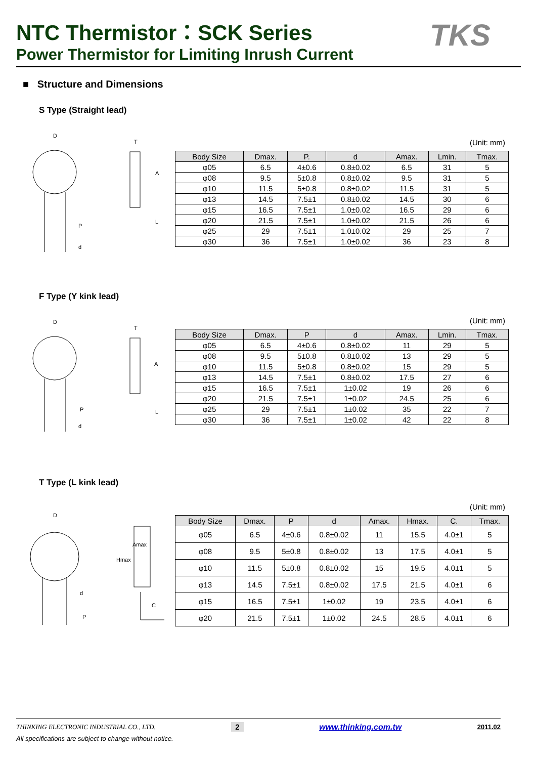NTC Thermistor：SCK Series
Power Thermistor for Limiting Inrush Current
TKS
■ Structure and Dimensions
S Type (Straight lead)
D
T
A
L
P
d
(Unit: mm)
| Body Size | Dmax. | P. | d | Amax. | Lmin. | Tmax. |
| --- | --- | --- | --- | --- | --- | --- |
| φ05 | 6.5 | 4±0.6 | 0.8±0.02 | 6.5 | 31 | 5 |
| φ08 | 9.5 | 5±0.8 | 0.8±0.02 | 9.5 | 31 | 5 |
| φ10 | 11.5 | 5±0.8 | 0.8±0.02 | 11.5 | 31 | 5 |
| φ13 | 14.5 | 7.5±1 | 0.8±0.02 | 14.5 | 30 | 6 |
| φ15 | 16.5 | 7.5±1 | 1.0±0.02 | 16.5 | 29 | 6 |
| φ20 | 21.5 | 7.5±1 | 1.0±0.02 | 21.5 | 26 | 6 |
| φ25 | 29 | 7.5±1 | 1.0±0.02 | 29 | 25 | 7 |
| φ30 | 36 | 7.5±1 | 1.0±0.02 | 36 | 23 | 8 |
F Type (Y kink lead)
D
T
A
L
P
d
(Unit: mm)
| Body Size | Dmax. | P | d | Amax. | Lmin. | Tmax. |
| --- | --- | --- | --- | --- | --- | --- |
| φ05 | 6.5 | 4±0.6 | 0.8±0.02 | 11 | 29 | 5 |
| φ08 | 9.5 | 5±0.8 | 0.8±0.02 | 13 | 29 | 5 |
| φ10 | 11.5 | 5±0.8 | 0.8±0.02 | 15 | 29 | 5 |
| φ13 | 14.5 | 7.5±1 | 0.8±0.02 | 17.5 | 27 | 6 |
| φ15 | 16.5 | 7.5±1 | 1±0.02 | 19 | 26 | 6 |
| φ20 | 21.5 | 7.5±1 | 1±0.02 | 24.5 | 25 | 6 |
| φ25 | 29 | 7.5±1 | 1±0.02 | 35 | 22 | 7 |
| φ30 | 36 | 7.5±1 | 1±0.02 | 42 | 22 | 8 |
T Type (L kink lead)
D
d
P
C
Hmax
Amax
(Unit: mm)
| Body Size | Dmax. | P | d | Amax. | Hmax. | C. | Tmax. |
| --- | --- | --- | --- | --- | --- | --- | --- |
| φ05 | 6.5 | 4±0.6 | 0.8±0.02 | 11 | 15.5 | 4.0±1 | 5 |
| φ08 | 9.5 | 5±0.8 | 0.8±0.02 | 13 | 17.5 | 4.0±1 | 5 |
| φ10 | 11.5 | 5±0.8 | 0.8±0.02 | 15 | 19.5 | 4.0±1 | 5 |
| φ13 | 14.5 | 7.5±1 | 0.8±0.02 | 17.5 | 21.5 | 4.0±1 | 6 |
| φ15 | 16.5 | 7.5±1 | 1±0.02 | 19 | 23.5 | 4.0±1 | 6 |
| φ20 | 21.5 | 7.5±1 | 1±0.02 | 24.5 | 28.5 | 4.0±1 | 6 |
THINKING ELECTRONIC INDUSTRIAL CO., LTD. 2 www.thinking.com.tw 2011.02
All specifications are subject to change without notice.